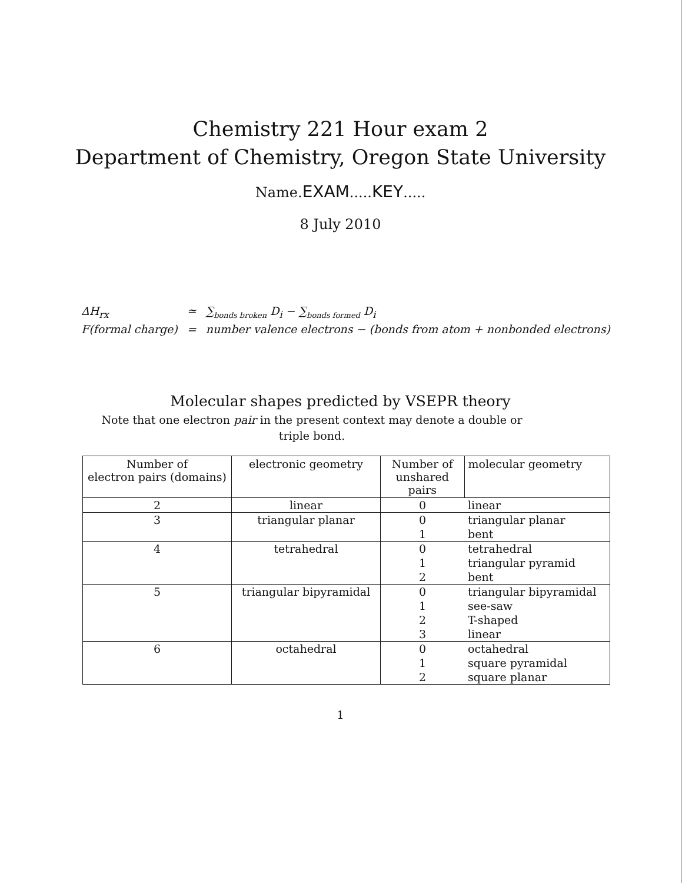Chemistry 221 Hour exam 2
Department of Chemistry, Oregon State University
Name.EXAM.....KEY.....
8 July 2010
| ΔH<sub>rx</sub> | ≃ | ∑<sub>bonds broken</sub> D<sub>i</sub> − ∑<sub>bonds formed</sub> D<sub>i</sub> |
| F(formal charge) | = | number valence electrons − (bonds from atom + nonbonded electrons) |
Molecular shapes predicted by VSEPR theory
Note that one electron pair in the present context may denote a double or triple bond.
| Number of electron pairs (domains) | electronic geometry | Number of unshared pairs | molecular geometry |
| --- | --- | --- | --- |
| 2 | linear | 0 | linear |
| 3 | triangular planar | 0 | triangular planar |
| | | 1 | bent |
| 4 | tetrahedral | 0 | tetrahedral |
| | | 1 | triangular pyramid |
| | | 2 | bent |
| 5 | triangular bipyramidal | 0 | triangular bipyramidal |
| | | 1 | see-saw |
| | | 2 | T-shaped |
| | | 3 | linear |
| 6 | octahedral | 0 | octahedral |
| | | 1 | square pyramidal |
| | | 2 | square planar |
1